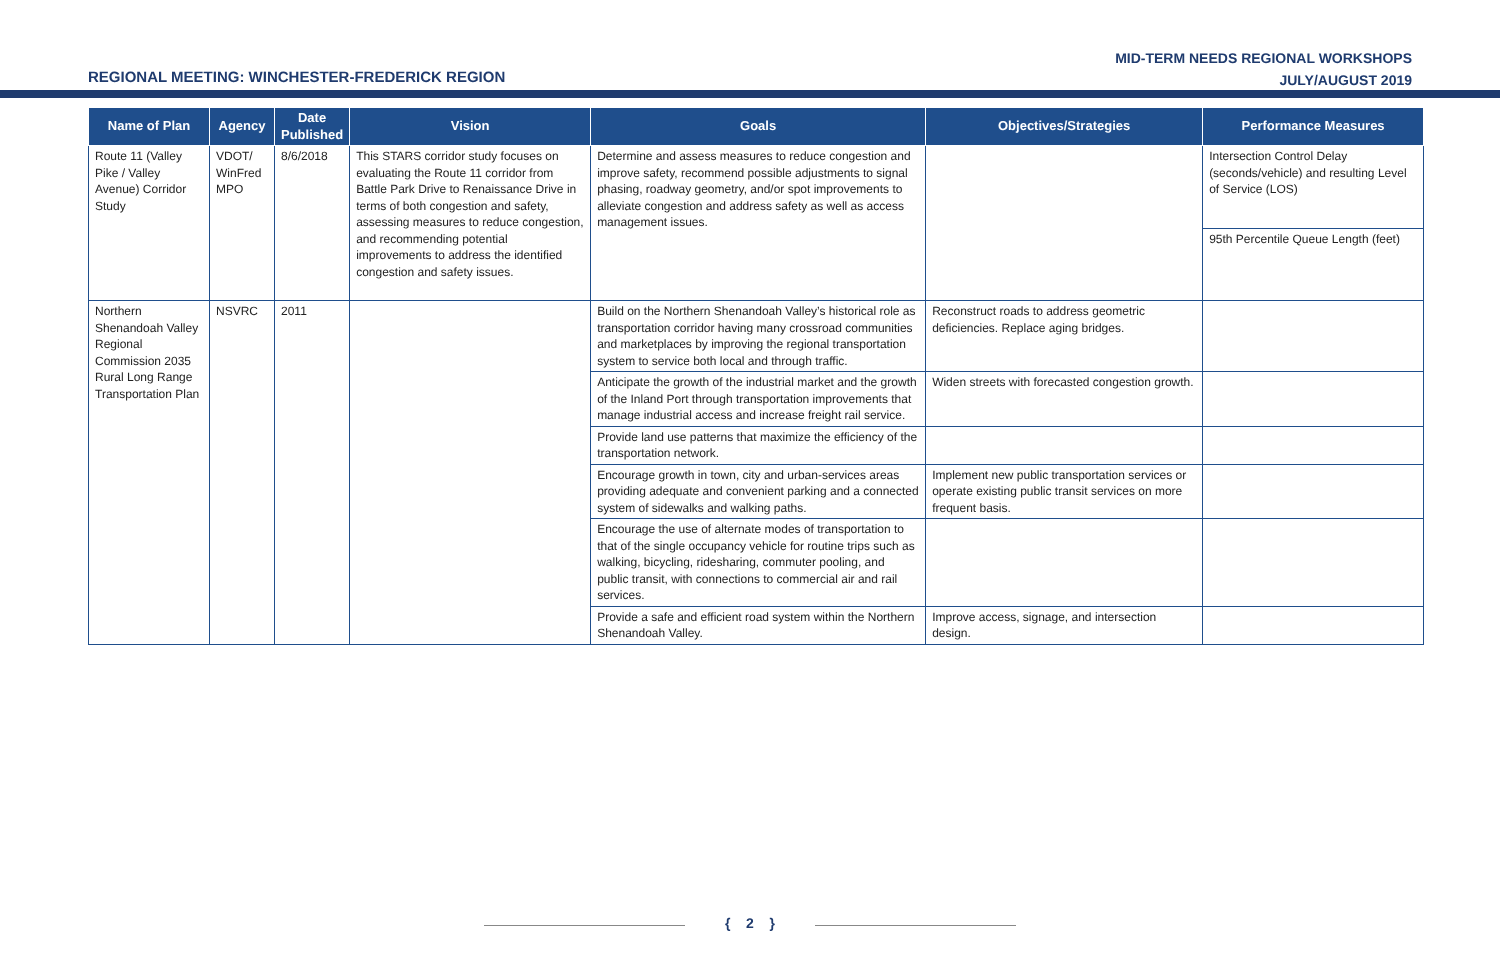REGIONAL MEETING: WINCHESTER-FREDERICK REGION
MID-TERM NEEDS REGIONAL WORKSHOPS
JULY/AUGUST 2019
| Name of Plan | Agency | Date Published | Vision | Goals | Objectives/Strategies | Performance Measures |
| --- | --- | --- | --- | --- | --- | --- |
| Route 11 (Valley Pike / Valley Avenue) Corridor Study | VDOT/ WinFred MPO | 8/6/2018 | This STARS corridor study focuses on evaluating the Route 11 corridor from Battle Park Drive to Renaissance Drive in terms of both congestion and safety, assessing measures to reduce congestion, and recommending potential improvements to address the identified congestion and safety issues. | Determine and assess measures to reduce congestion and improve safety, recommend possible adjustments to signal phasing, roadway geometry, and/or spot improvements to alleviate congestion and address safety as well as access management issues. | | Intersection Control Delay (seconds/vehicle) and resulting Level of Service (LOS) |
| | | | | | | 95th Percentile Queue Length (feet) |
| Northern Shenandoah Valley Regional Commission 2035 Rural Long Range Transportation Plan | NSVRC | 2011 | | Build on the Northern Shenandoah Valley’s historical role as transportation corridor having many crossroad communities and marketplaces by improving the regional transportation system to service both local and through traffic. | Reconstruct roads to address geometric deficiencies. Replace aging bridges. | |
| | | | | Anticipate the growth of the industrial market and the growth of the Inland Port through transportation improvements that manage industrial access and increase freight rail service. | Widen streets with forecasted congestion growth. | |
| | | | | Provide land use patterns that maximize the efficiency of the transportation network. | | |
| | | | | Encourage growth in town, city and urban-services areas providing adequate and convenient parking and a connected system of sidewalks and walking paths. | Implement new public transportation services or operate existing public transit services on more frequent basis. | |
| | | | | Encourage the use of alternate modes of transportation to that of the single occupancy vehicle for routine trips such as walking, bicycling, ridesharing, commuter pooling, and public transit, with connections to commercial air and rail services. | | |
| | | | | Provide a safe and efficient road system within the Northern Shenandoah Valley. | Improve access, signage, and intersection design. | |
{ 2 }